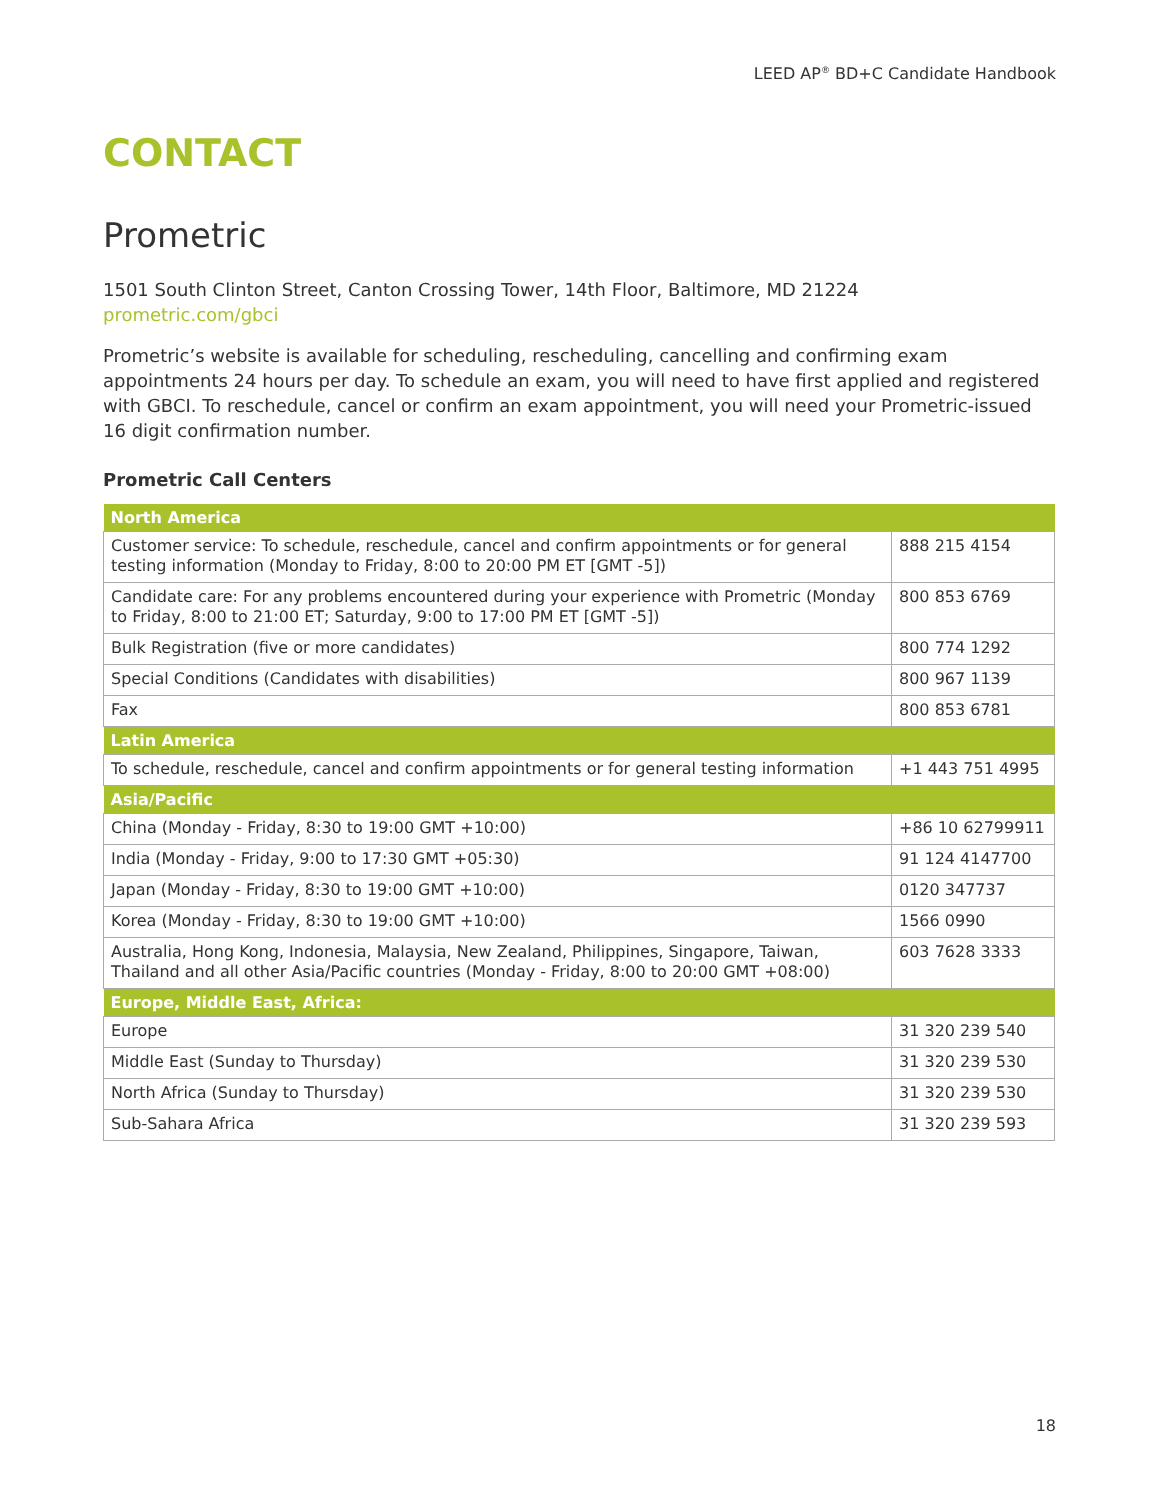LEED AP<sup>®</sup> BD+C Candidate Handbook
CONTACT
Prometric
1501 South Clinton Street, Canton Crossing Tower, 14th Floor, Baltimore, MD 21224
prometric.com/gbci
Prometric’s website is available for scheduling, rescheduling, cancelling and confirming exam appointments 24 hours per day. To schedule an exam, you will need to have first applied and registered with GBCI. To reschedule, cancel or confirm an exam appointment, you will need your Prometric-issued 16 digit confirmation number.
Prometric Call Centers
| North America | |
| --- | --- |
| Customer service: To schedule, reschedule, cancel and confirm appointments or for general testing information (Monday to Friday, 8:00 to 20:00 PM ET [GMT -5]) | 888 215 4154 |
| Candidate care: For any problems encountered during your experience with Prometric (Monday to Friday, 8:00 to 21:00 ET; Saturday, 9:00 to 17:00 PM ET [GMT -5]) | 800 853 6769 |
| Bulk Registration (five or more candidates) | 800 774 1292 |
| Special Conditions (Candidates with disabilities) | 800 967 1139 |
| Fax | 800 853 6781 |
| Latin America | |
| To schedule, reschedule, cancel and confirm appointments or for general testing information | +1 443 751 4995 |
| Asia/Pacific | |
| China (Monday - Friday, 8:30 to 19:00 GMT +10:00) | +86 10 62799911 |
| India (Monday - Friday, 9:00 to 17:30 GMT +05:30) | 91 124 4147700 |
| Japan (Monday - Friday, 8:30 to 19:00 GMT +10:00) | 0120 347737 |
| Korea (Monday - Friday, 8:30 to 19:00 GMT +10:00) | 1566 0990 |
| Australia, Hong Kong, Indonesia, Malaysia, New Zealand, Philippines, Singapore, Taiwan, Thailand and all other Asia/Pacific countries (Monday - Friday, 8:00 to 20:00 GMT +08:00) | 603 7628 3333 |
| Europe, Middle East, Africa: | |
| Europe | 31 320 239 540 |
| Middle East (Sunday to Thursday) | 31 320 239 530 |
| North Africa (Sunday to Thursday) | 31 320 239 530 |
| Sub-Sahara Africa | 31 320 239 593 |
18